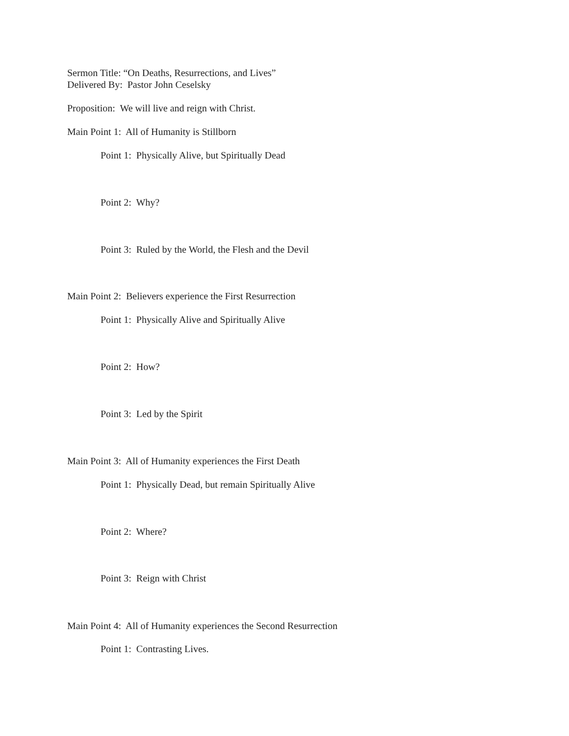Sermon Title: “On Deaths, Resurrections, and Lives”
Delivered By: Pastor John Ceselsky
Proposition: We will live and reign with Christ.
Main Point 1: All of Humanity is Stillborn
Point 1: Physically Alive, but Spiritually Dead
Point 2: Why?
Point 3: Ruled by the World, the Flesh and the Devil
Main Point 2: Believers experience the First Resurrection
Point 1: Physically Alive and Spiritually Alive
Point 2: How?
Point 3: Led by the Spirit
Main Point 3: All of Humanity experiences the First Death
Point 1: Physically Dead, but remain Spiritually Alive
Point 2: Where?
Point 3: Reign with Christ
Main Point 4: All of Humanity experiences the Second Resurrection
Point 1: Contrasting Lives.